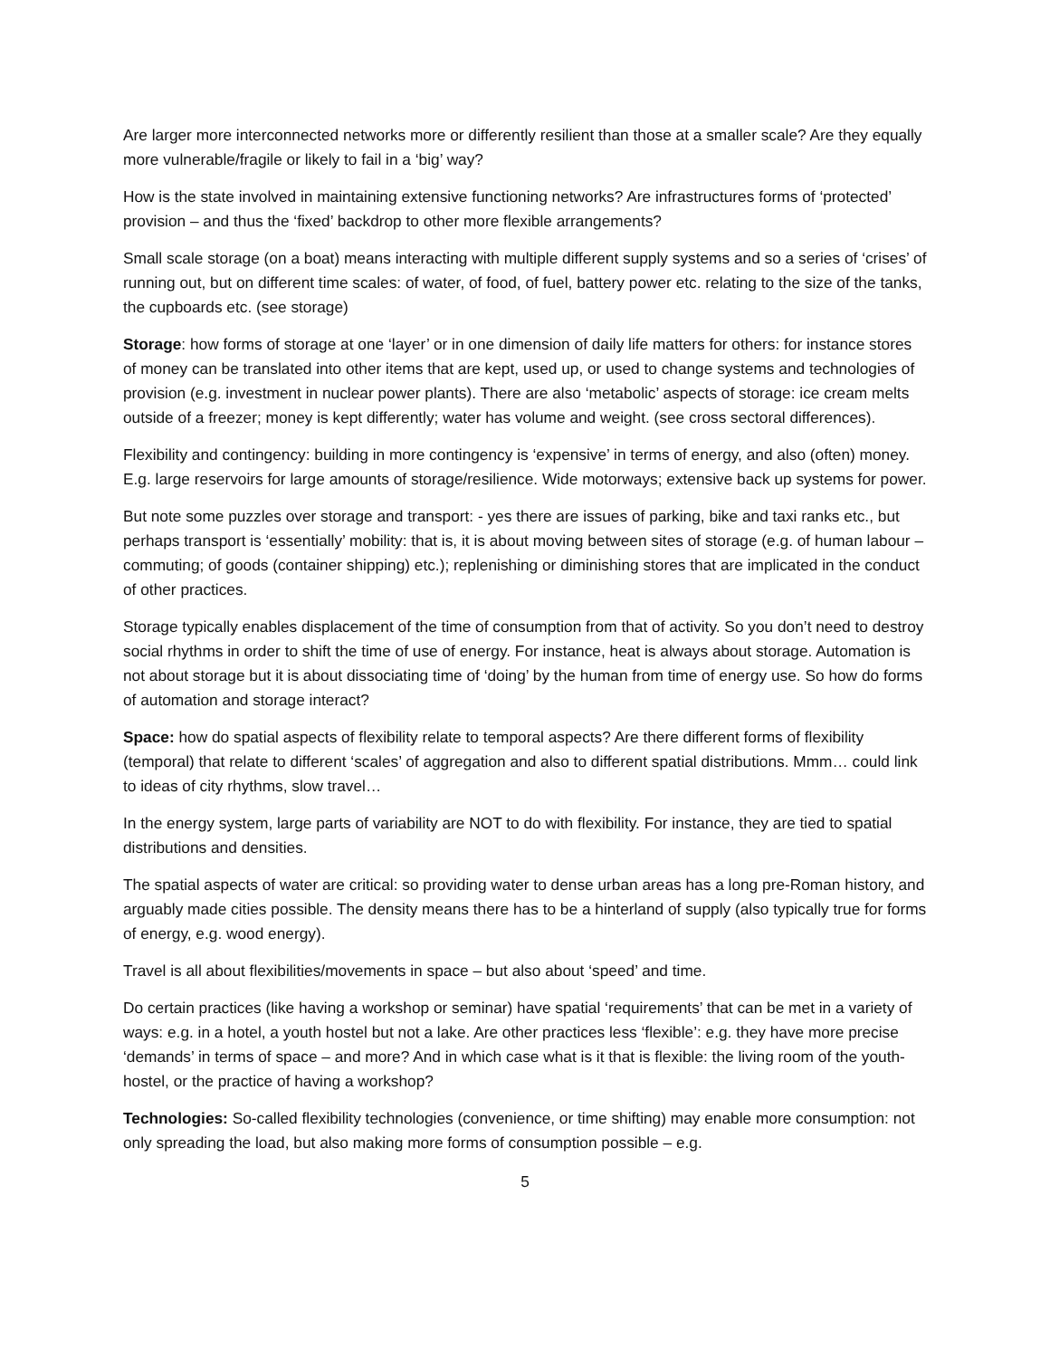Are larger more interconnected networks more or differently resilient than those at a smaller scale? Are they equally more vulnerable/fragile or likely to fail in a ‘big’ way?
How is the state involved in maintaining extensive functioning networks? Are infrastructures forms of ‘protected’ provision – and thus the ‘fixed’ backdrop to other more flexible arrangements?
Small scale storage (on a boat) means interacting with multiple different supply systems and so a series of ‘crises’ of running out, but on different time scales: of water, of food, of fuel, battery power etc. relating to the size of the tanks, the cupboards etc. (see storage)
Storage: how forms of storage at one ‘layer’ or in one dimension of daily life matters for others: for instance stores of money can be translated into other items that are kept, used up, or used to change systems and technologies of provision (e.g. investment in nuclear power plants). There are also ‘metabolic’ aspects of storage: ice cream melts outside of a freezer; money is kept differently; water has volume and weight. (see cross sectoral differences).
Flexibility and contingency: building in more contingency is ‘expensive’ in terms of energy, and also (often) money. E.g. large reservoirs for large amounts of storage/resilience. Wide motorways; extensive back up systems for power.
But note some puzzles over storage and transport: - yes there are issues of parking, bike and taxi ranks etc., but perhaps transport is ‘essentially’ mobility: that is, it is about moving between sites of storage (e.g. of human labour – commuting; of goods (container shipping) etc.); replenishing or diminishing stores that are implicated in the conduct of other practices.
Storage typically enables displacement of the time of consumption from that of activity. So you don’t need to destroy social rhythms in order to shift the time of use of energy. For instance, heat is always about storage. Automation is not about storage but it is about dissociating time of ‘doing’ by the human from time of energy use. So how do forms of automation and storage interact?
Space: how do spatial aspects of flexibility relate to temporal aspects? Are there different forms of flexibility (temporal) that relate to different ‘scales’ of aggregation and also to different spatial distributions. Mmm… could link to ideas of city rhythms, slow travel…
In the energy system, large parts of variability are NOT to do with flexibility. For instance, they are tied to spatial distributions and densities.
The spatial aspects of water are critical: so providing water to dense urban areas has a long pre-Roman history, and arguably made cities possible. The density means there has to be a hinterland of supply (also typically true for forms of energy, e.g. wood energy).
Travel is all about flexibilities/movements in space – but also about ‘speed’ and time.
Do certain practices (like having a workshop or seminar) have spatial ‘requirements’ that can be met in a variety of ways: e.g. in a hotel, a youth hostel but not a lake. Are other practices less ‘flexible’: e.g. they have more precise ‘demands’ in terms of space – and more? And in which case what is it that is flexible: the living room of the youth-hostel, or the practice of having a workshop?
Technologies: So-called flexibility technologies (convenience, or time shifting) may enable more consumption: not only spreading the load, but also making more forms of consumption possible – e.g.
5